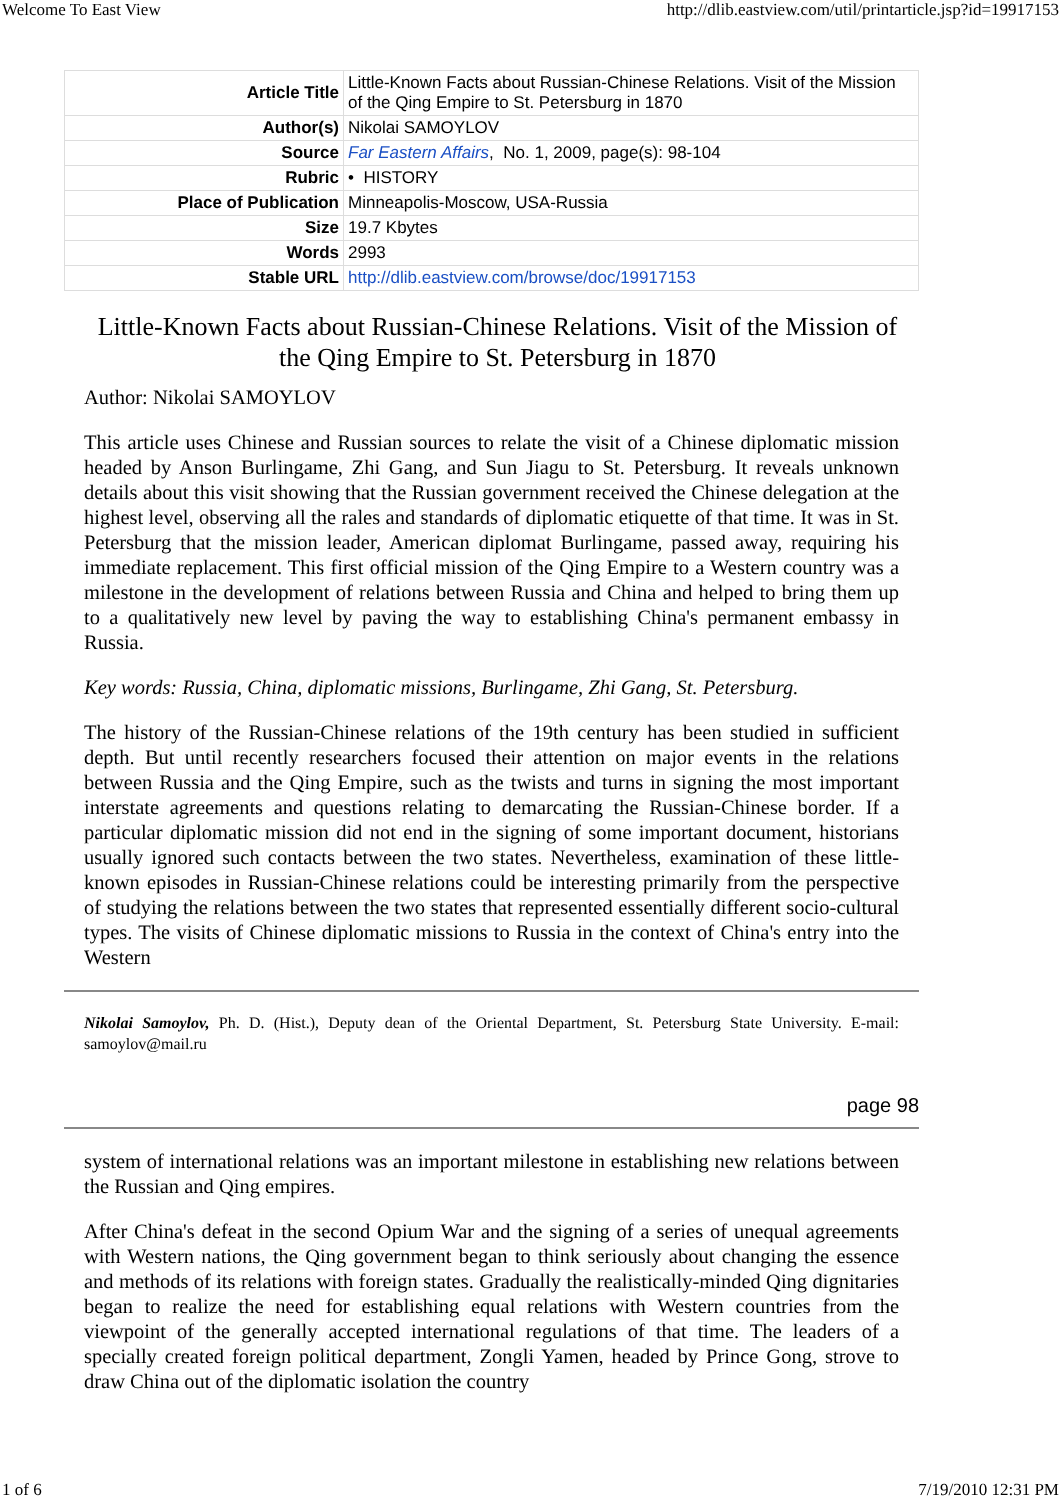Welcome To East View http://dlib.eastview.com/util/printarticle.jsp?id=19917153
| Article Title | Little-Known Facts about Russian-Chinese Relations. Visit of the Mission of the Qing Empire to St. Petersburg in 1870 |
| Author(s) | Nikolai SAMOYLOV |
| Source | Far Eastern Affairs , No. 1, 2009, page(s): 98-104 |
| Rubric | • HISTORY |
| Place of Publication | Minneapolis-Moscow, USA-Russia |
| Size | 19.7 Kbytes |
| Words | 2993 |
| Stable URL | http://dlib.eastview.com/browse/doc/19917153 |
Little-Known Facts about Russian-Chinese Relations. Visit of the Mission of the Qing Empire to St. Petersburg in 1870
Author: Nikolai SAMOYLOV
This article uses Chinese and Russian sources to relate the visit of a Chinese diplomatic mission headed by Anson Burlingame, Zhi Gang, and Sun Jiagu to St. Petersburg. It reveals unknown details about this visit showing that the Russian government received the Chinese delegation at the highest level, observing all the rales and standards of diplomatic etiquette of that time. It was in St. Petersburg that the mission leader, American diplomat Burlingame, passed away, requiring his immediate replacement. This first official mission of the Qing Empire to a Western country was a milestone in the development of relations between Russia and China and helped to bring them up to a qualitatively new level by paving the way to establishing China's permanent embassy in Russia.
Key words: Russia, China, diplomatic missions, Burlingame, Zhi Gang, St. Petersburg.
The history of the Russian-Chinese relations of the 19th century has been studied in sufficient depth. But until recently researchers focused their attention on major events in the relations between Russia and the Qing Empire, such as the twists and turns in signing the most important interstate agreements and questions relating to demarcating the Russian-Chinese border. If a particular diplomatic mission did not end in the signing of some important document, historians usually ignored such contacts between the two states. Nevertheless, examination of these little-known episodes in Russian-Chinese relations could be interesting primarily from the perspective of studying the relations between the two states that represented essentially different socio-cultural types. The visits of Chinese diplomatic missions to Russia in the context of China's entry into the Western
Nikolai Samoylov, Ph. D. (Hist.), Deputy dean of the Oriental Department, St. Petersburg State University. E-mail: samoylov@mail.ru
page 98
system of international relations was an important milestone in establishing new relations between the Russian and Qing empires.
After China's defeat in the second Opium War and the signing of a series of unequal agreements with Western nations, the Qing government began to think seriously about changing the essence and methods of its relations with foreign states. Gradually the realistically-minded Qing dignitaries began to realize the need for establishing equal relations with Western countries from the viewpoint of the generally accepted international regulations of that time. The leaders of a specially created foreign political department, Zongli Yamen, headed by Prince Gong, strove to draw China out of the diplomatic isolation the country
1 of 6 7/19/2010 12:31 PM